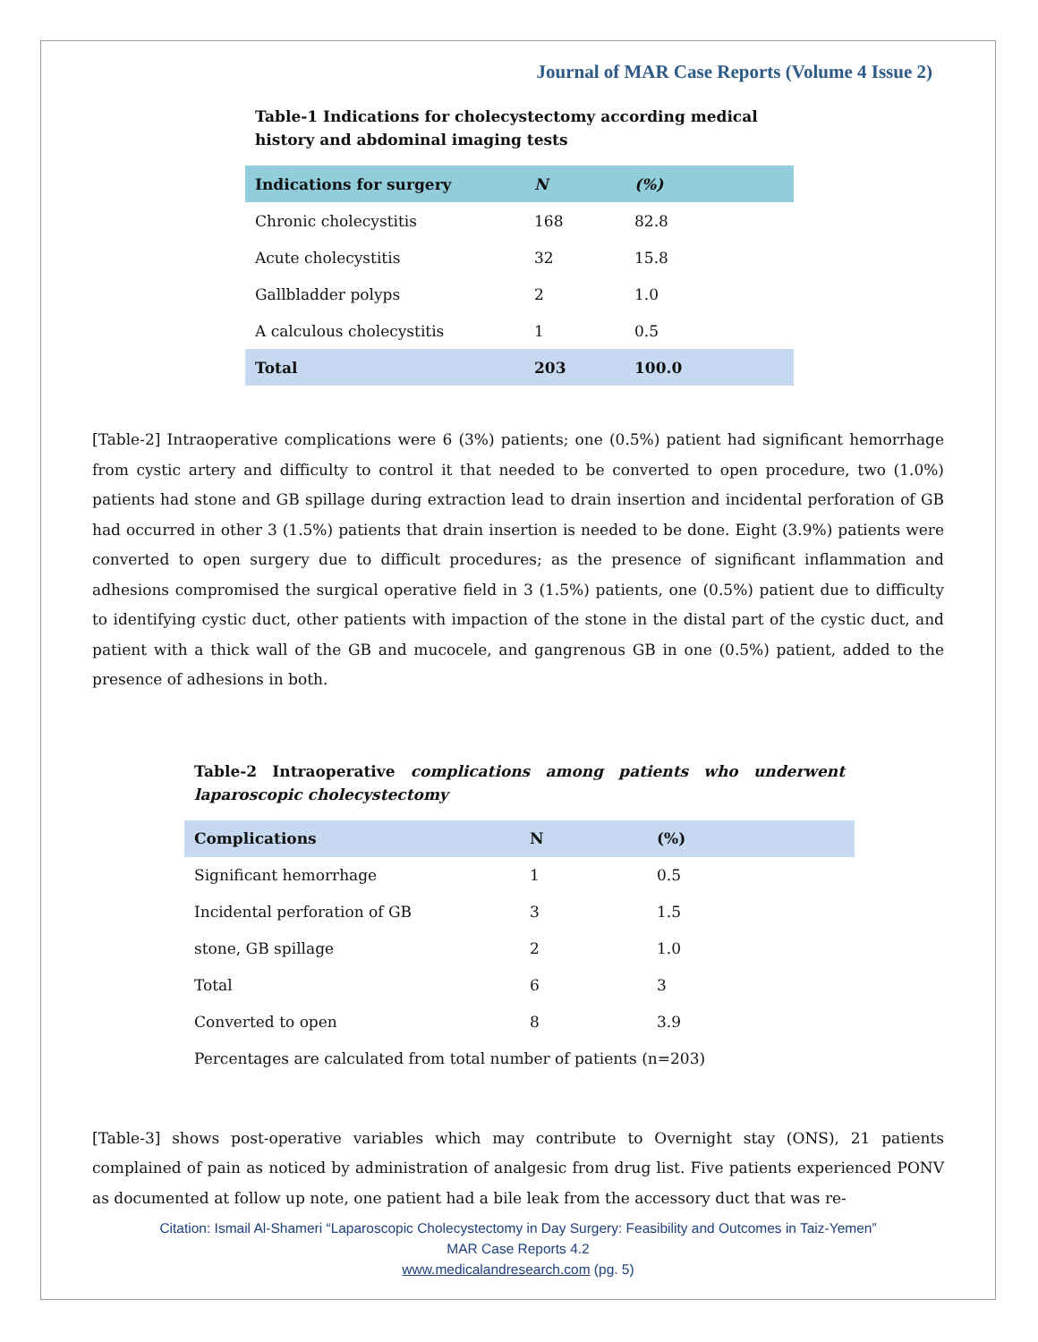Journal of MAR Case Reports (Volume 4 Issue 2)
Table-1 Indications for cholecystectomy according medical history and abdominal imaging tests
| Indications for surgery | N | (%) |
| --- | --- | --- |
| Chronic cholecystitis | 168 | 82.8 |
| Acute cholecystitis | 32 | 15.8 |
| Gallbladder polyps | 2 | 1.0 |
| A calculous cholecystitis | 1 | 0.5 |
| Total | 203 | 100.0 |
[Table-2] Intraoperative complications were 6 (3%) patients; one (0.5%) patient had significant hemorrhage from cystic artery and difficulty to control it that needed to be converted to open procedure, two (1.0%) patients had stone and GB spillage during extraction lead to drain insertion and incidental perforation of GB had occurred in other 3 (1.5%) patients that drain insertion is needed to be done. Eight (3.9%) patients were converted to open surgery due to difficult procedures; as the presence of significant inflammation and adhesions compromised the surgical operative field in 3 (1.5%) patients, one (0.5%) patient due to difficulty to identifying cystic duct, other patients with impaction of the stone in the distal part of the cystic duct, and patient with a thick wall of the GB and mucocele, and gangrenous GB in one (0.5%) patient, added to the presence of adhesions in both.
Table-2 Intraoperative complications among patients who underwent laparoscopic cholecystectomy
| Complications | N | (%) |
| --- | --- | --- |
| Significant hemorrhage | 1 | 0.5 |
| Incidental perforation of GB | 3 | 1.5 |
| stone, GB spillage | 2 | 1.0 |
| Total | 6 | 3 |
| Converted to open | 8 | 3.9 |
| Percentages are calculated from total number of patients (n=203) | | |
[Table-3] shows post-operative variables which may contribute to Overnight stay (ONS), 21 patients complained of pain as noticed by administration of analgesic from drug list. Five patients experienced PONV as documented at follow up note, one patient had a bile leak from the accessory duct that was re-
Citation: Ismail Al-Shameri “Laparoscopic Cholecystectomy in Day Surgery: Feasibility and Outcomes in Taiz-Yemen”
MAR Case Reports 4.2
www.medicalandresearch.com (pg. 5)